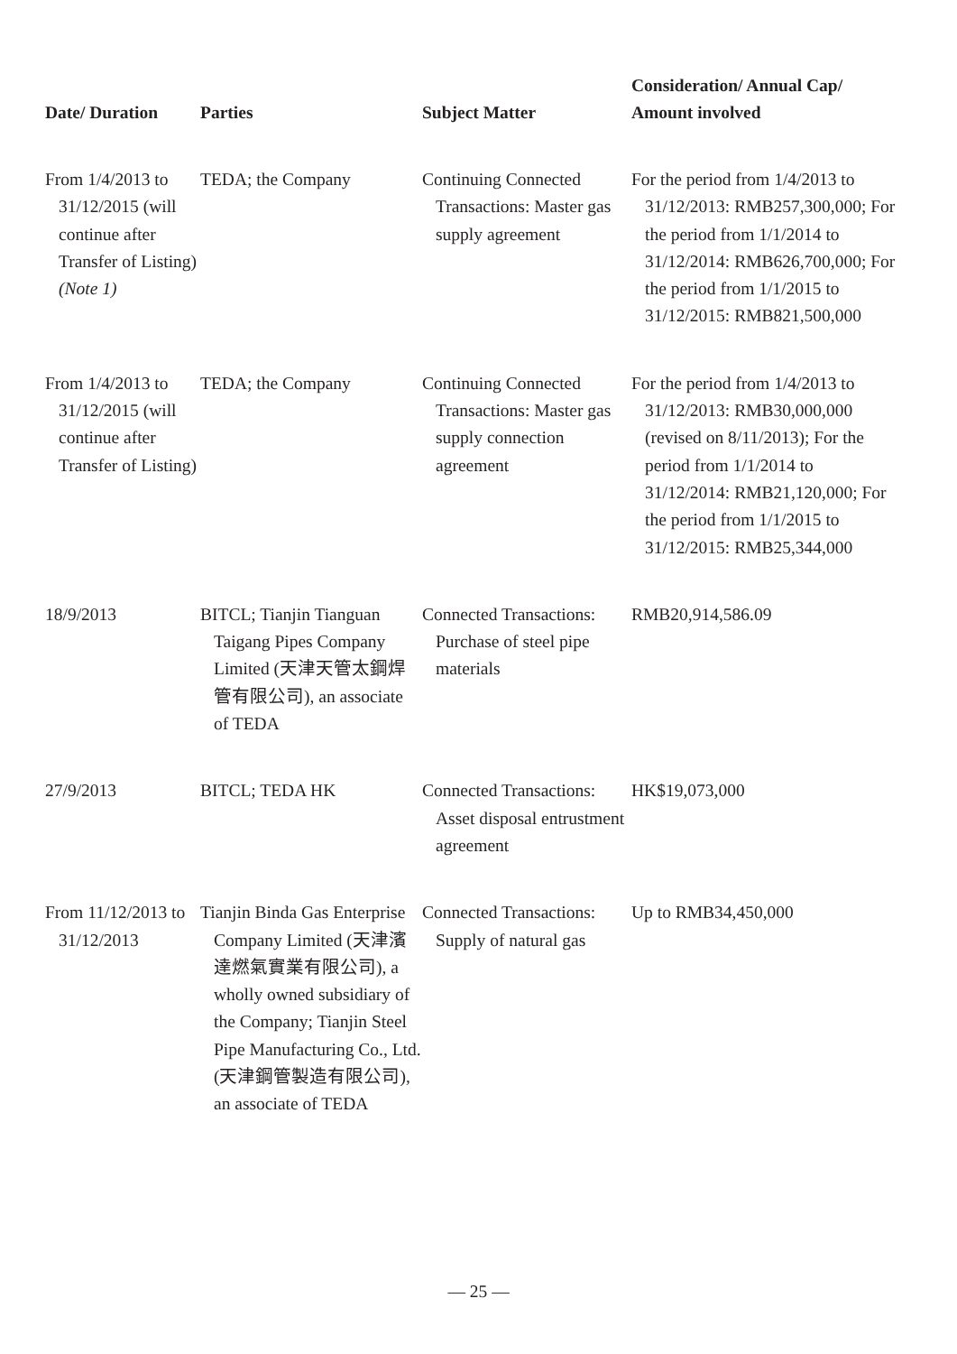| Date/ Duration | Parties | Subject Matter | Consideration/ Annual Cap/ Amount involved |
| --- | --- | --- | --- |
| From 1/4/2013 to 31/12/2015 (will continue after Transfer of Listing) (Note 1) | TEDA; the Company | Continuing Connected Transactions: Master gas supply agreement | For the period from 1/4/2013 to 31/12/2013: RMB257,300,000; For the period from 1/1/2014 to 31/12/2014: RMB626,700,000; For the period from 1/1/2015 to 31/12/2015: RMB821,500,000 |
| From 1/4/2013 to 31/12/2015 (will continue after Transfer of Listing) | TEDA; the Company | Continuing Connected Transactions: Master gas supply connection agreement | For the period from 1/4/2013 to 31/12/2013: RMB30,000,000 (revised on 8/11/2013); For the period from 1/1/2014 to 31/12/2014: RMB21,120,000; For the period from 1/1/2015 to 31/12/2015: RMB25,344,000 |
| 18/9/2013 | BITCL; Tianjin Tianguan Taigang Pipes Company Limited (天津天管太鋼焊管有限公司), an associate of TEDA | Connected Transactions: Purchase of steel pipe materials | RMB20,914,586.09 |
| 27/9/2013 | BITCL; TEDA HK | Connected Transactions: Asset disposal entrustment agreement | HK$19,073,000 |
| From 11/12/2013 to 31/12/2013 | Tianjin Binda Gas Enterprise Company Limited (天津濱達燃氣實業有限公司), a wholly owned subsidiary of the Company; Tianjin Steel Pipe Manufacturing Co., Ltd. (天津鋼管製造有限公司), an associate of TEDA | Connected Transactions: Supply of natural gas | Up to RMB34,450,000 |
— 25 —